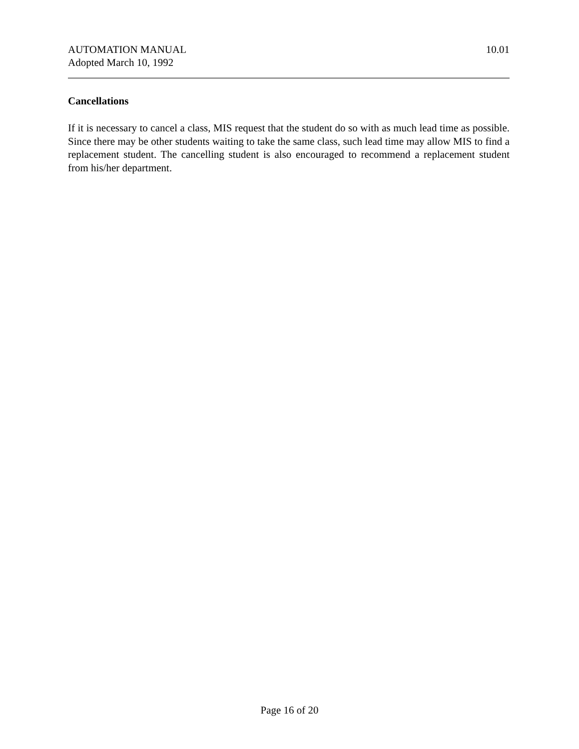AUTOMATION MANUAL
Adopted March 10, 1992
10.01
Cancellations
If it is necessary to cancel a class, MIS request that the student do so with as much lead time as possible. Since there may be other students waiting to take the same class, such lead time may allow MIS to find a replacement student. The cancelling student is also encouraged to recommend a replacement student from his/her department.
Page 16 of 20